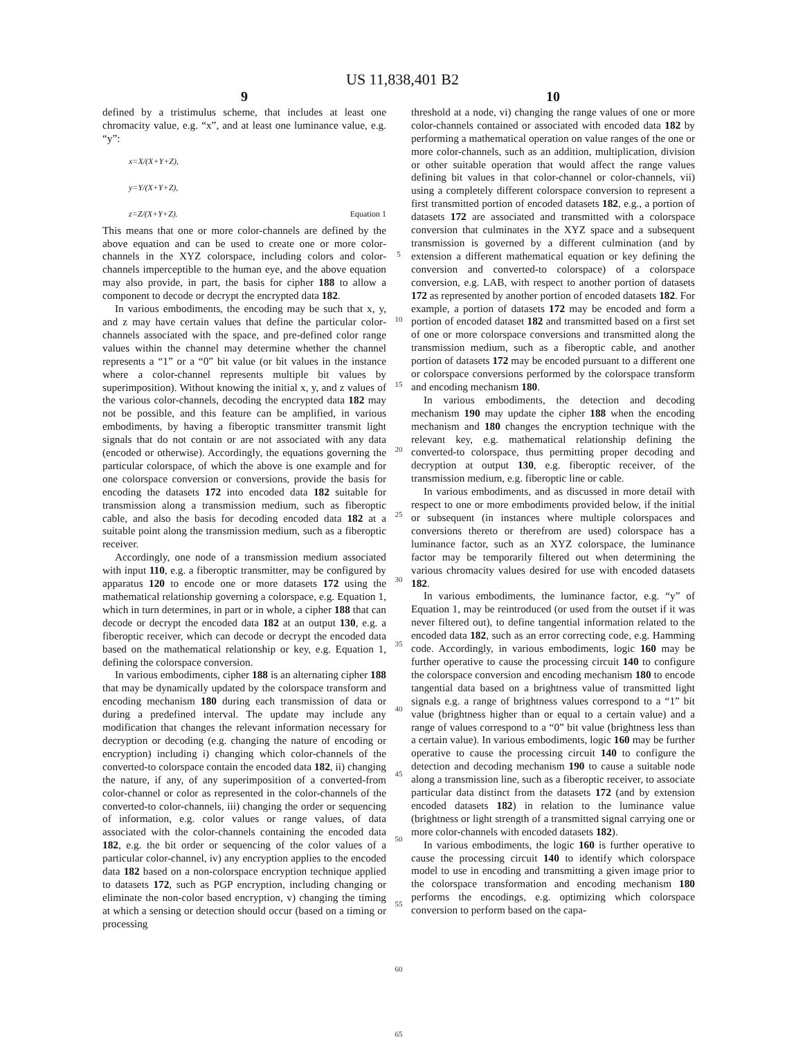US 11,838,401 B2
9
defined by a tristimulus scheme, that includes at least one chromacity value, e.g. “x”, and at least one luminance value, e.g. “y”:
x=X/(X+Y+Z),
y=Y/(X+Y+Z),
z=Z/(X+Y+Z). Equation 1
This means that one or more color-channels are defined by the above equation and can be used to create one or more color-channels in the XYZ colorspace, including colors and color-channels imperceptible to the human eye, and the above equation may also provide, in part, the basis for cipher 188 to allow a component to decode or decrypt the encrypted data 182.
In various embodiments, the encoding may be such that x, y, and z may have certain values that define the particular color-channels associated with the space, and pre-defined color range values within the channel may determine whether the channel represents a “1” or a “0” bit value (or bit values in the instance where a color-channel represents multiple bit values by superimposition). Without knowing the initial x, y, and z values of the various color-channels, decoding the encrypted data 182 may not be possible, and this feature can be amplified, in various embodiments, by having a fiberoptic transmitter transmit light signals that do not contain or are not associated with any data (encoded or otherwise). Accordingly, the equations governing the particular colorspace, of which the above is one example and for one colorspace conversion or conversions, provide the basis for encoding the datasets 172 into encoded data 182 suitable for transmission along a transmission medium, such as fiberoptic cable, and also the basis for decoding encoded data 182 at a suitable point along the transmission medium, such as a fiberoptic receiver.
Accordingly, one node of a transmission medium associated with input 110, e.g. a fiberoptic transmitter, may be configured by apparatus 120 to encode one or more datasets 172 using the mathematical relationship governing a colorspace, e.g. Equation 1, which in turn determines, in part or in whole, a cipher 188 that can decode or decrypt the encoded data 182 at an output 130, e.g. a fiberoptic receiver, which can decode or decrypt the encoded data based on the mathematical relationship or key, e.g. Equation 1, defining the colorspace conversion.
In various embodiments, cipher 188 is an alternating cipher 188 that may be dynamically updated by the colorspace transform and encoding mechanism 180 during each transmission of data or during a predefined interval. The update may include any modification that changes the relevant information necessary for decryption or decoding (e.g. changing the nature of encoding or encryption) including i) changing which color-channels of the converted-to colorspace contain the encoded data 182, ii) changing the nature, if any, of any superimposition of a converted-from color-channel or color as represented in the color-channels of the converted-to color-channels, iii) changing the order or sequencing of information, e.g. color values or range values, of data associated with the color-channels containing the encoded data 182, e.g. the bit order or sequencing of the color values of a particular color-channel, iv) any encryption applies to the encoded data 182 based on a non-colorspace encryption technique applied to datasets 172, such as PGP encryption, including changing or eliminate the non-color based encryption, v) changing the timing at which a sensing or detection should occur (based on a timing or processing
5
10
15
20
25
30
35
40
45
50
55
60
65
10
threshold at a node, vi) changing the range values of one or more color-channels contained or associated with encoded data 182 by performing a mathematical operation on value ranges of the one or more color-channels, such as an addition, multiplication, division or other suitable operation that would affect the range values defining bit values in that color-channel or color-channels, vii) using a completely different colorspace conversion to represent a first transmitted portion of encoded datasets 182, e.g., a portion of datasets 172 are associated and transmitted with a colorspace conversion that culminates in the XYZ space and a subsequent transmission is governed by a different culmination (and by extension a different mathematical equation or key defining the conversion and converted-to colorspace) of a colorspace conversion, e.g. LAB, with respect to another portion of datasets 172 as represented by another portion of encoded datasets 182. For example, a portion of datasets 172 may be encoded and form a portion of encoded dataset 182 and transmitted based on a first set of one or more colorspace conversions and transmitted along the transmission medium, such as a fiberoptic cable, and another portion of datasets 172 may be encoded pursuant to a different one or colorspace conversions performed by the colorspace transform and encoding mechanism 180.
In various embodiments, the detection and decoding mechanism 190 may update the cipher 188 when the encoding mechanism and 180 changes the encryption technique with the relevant key, e.g. mathematical relationship defining the converted-to colorspace, thus permitting proper decoding and decryption at output 130, e.g. fiberoptic receiver, of the transmission medium, e.g. fiberoptic line or cable.
In various embodiments, and as discussed in more detail with respect to one or more embodiments provided below, if the initial or subsequent (in instances where multiple colorspaces and conversions thereto or therefrom are used) colorspace has a luminance factor, such as an XYZ colorspace, the luminance factor may be temporarily filtered out when determining the various chromacity values desired for use with encoded datasets 182.
In various embodiments, the luminance factor, e.g. “y” of Equation 1, may be reintroduced (or used from the outset if it was never filtered out), to define tangential information related to the encoded data 182, such as an error correcting code, e.g. Hamming code. Accordingly, in various embodiments, logic 160 may be further operative to cause the processing circuit 140 to configure the colorspace conversion and encoding mechanism 180 to encode tangential data based on a brightness value of transmitted light signals e.g. a range of brightness values correspond to a “1” bit value (brightness higher than or equal to a certain value) and a range of values correspond to a “0” bit value (brightness less than a certain value). In various embodiments, logic 160 may be further operative to cause the processing circuit 140 to configure the detection and decoding mechanism 190 to cause a suitable node along a transmission line, such as a fiberoptic receiver, to associate particular data distinct from the datasets 172 (and by extension encoded datasets 182) in relation to the luminance value (brightness or light strength of a transmitted signal carrying one or more color-channels with encoded datasets 182).
In various embodiments, the logic 160 is further operative to cause the processing circuit 140 to identify which colorspace model to use in encoding and transmitting a given image prior to the colorspace transformation and encoding mechanism 180 performs the encodings, e.g. optimizing which colorspace conversion to perform based on the capa-